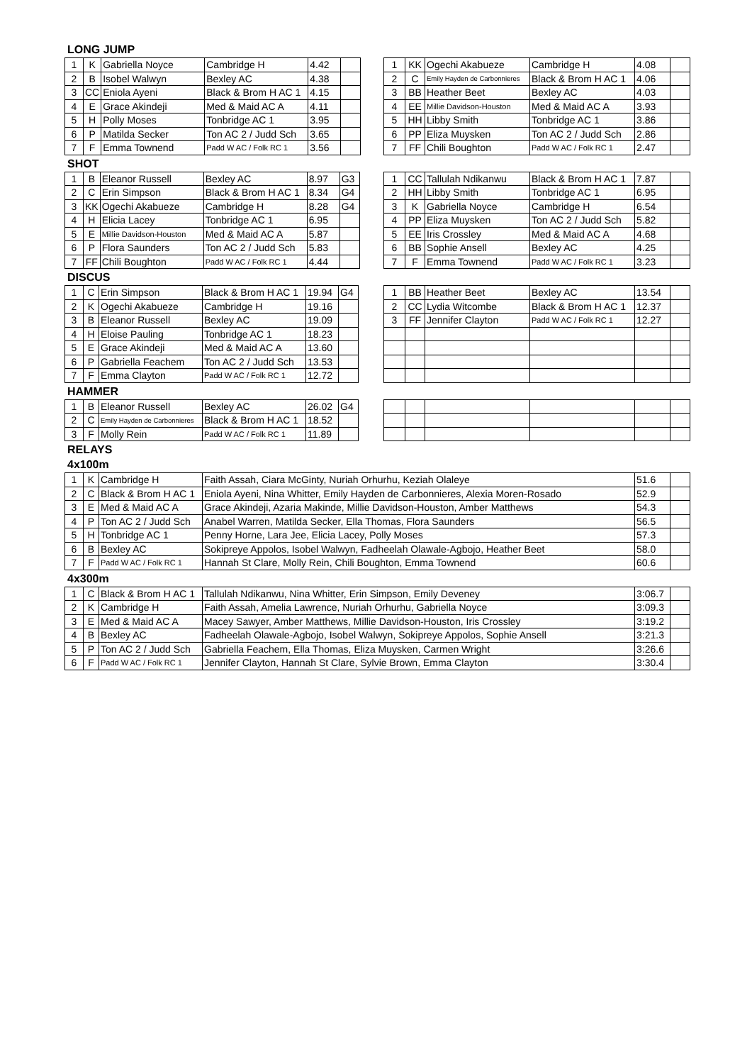LONG JUMP
| 1 | K | Gabriella Noyce | Cambridge H | 4.42 | |
| 2 | B | Isobel Walwyn | Bexley AC | 4.38 | |
| 3 | CC | Eniola Ayeni | Black & Brom H AC 1 | 4.15 | |
| 4 | E | Grace Akindeji | Med & Maid AC A | 4.11 | |
| 5 | H | Polly Moses | Tonbridge AC 1 | 3.95 | |
| 6 | P | Matilda Secker | Ton AC 2 / Judd Sch | 3.65 | |
| 7 | F | Emma Townend | Padd W AC / Folk RC 1 | 3.56 | |
| 1 | KK | Ogechi Akabueze | Cambridge H | 4.08 | |
| 2 | C | Emily Hayden de Carbonnieres | Black & Brom H AC 1 | 4.06 | |
| 3 | BB | Heather Beet | Bexley AC | 4.03 | |
| 4 | EE | Millie Davidson-Houston | Med & Maid AC A | 3.93 | |
| 5 | HH | Libby Smith | Tonbridge AC 1 | 3.86 | |
| 6 | PP | Eliza Muysken | Ton AC 2 / Judd Sch | 2.86 | |
| 7 | FF | Chili Boughton | Padd W AC / Folk RC 1 | 2.47 | |
SHOT
| 1 | B | Eleanor Russell | Bexley AC | 8.97 | G3 |
| 2 | C | Erin Simpson | Black & Brom H AC 1 | 8.34 | G4 |
| 3 | KK | Ogechi Akabueze | Cambridge H | 8.28 | G4 |
| 4 | H | Elicia Lacey | Tonbridge AC 1 | 6.95 | |
| 5 | E | Millie Davidson-Houston | Med & Maid AC A | 5.87 | |
| 6 | P | Flora Saunders | Ton AC 2 / Judd Sch | 5.83 | |
| 7 | FF | Chili Boughton | Padd W AC / Folk RC 1 | 4.44 | |
| 1 | CC | Tallulah Ndikanwu | Black & Brom H AC 1 | 7.87 | |
| 2 | HH | Libby Smith | Tonbridge AC 1 | 6.95 | |
| 3 | K | Gabriella Noyce | Cambridge H | 6.54 | |
| 4 | PP | Eliza Muysken | Ton AC 2 / Judd Sch | 5.82 | |
| 5 | EE | Iris Crossley | Med & Maid AC A | 4.68 | |
| 6 | BB | Sophie Ansell | Bexley AC | 4.25 | |
| 7 | F | Emma Townend | Padd W AC / Folk RC 1 | 3.23 | |
DISCUS
| 1 | C | Erin Simpson | Black & Brom H AC 1 | 19.94 | G4 |
| 2 | K | Ogechi Akabueze | Cambridge H | 19.16 | |
| 3 | B | Eleanor Russell | Bexley AC | 19.09 | |
| 4 | H | Eloise Pauling | Tonbridge AC 1 | 18.23 | |
| 5 | E | Grace Akindeji | Med & Maid AC A | 13.60 | |
| 6 | P | Gabriella Feachem | Ton AC 2 / Judd Sch | 13.53 | |
| 7 | F | Emma Clayton | Padd W AC / Folk RC 1 | 12.72 | |
| 1 | BB | Heather Beet | Bexley AC | 13.54 | |
| 2 | CC | Lydia Witcombe | Black & Brom H AC 1 | 12.37 | |
| 3 | FF | Jennifer Clayton | Padd W AC / Folk RC 1 | 12.27 | |
HAMMER
| 1 | B | Eleanor Russell | Bexley AC | 26.02 | G4 |
| 2 | C | Emily Hayden de Carbonnieres | Black & Brom H AC 1 | 18.52 | |
| 3 | F | Molly Rein | Padd W AC / Folk RC 1 | 11.89 | |
RELAYS
4x100m
| 1 | K | Cambridge H | Faith Assah, Ciara McGinty, Nuriah Orhurhu, Keziah Olaleye | 51.6 | |
| 2 | C | Black & Brom H AC 1 | Eniola Ayeni, Nina Whitter, Emily Hayden de Carbonnieres, Alexia Moren-Rosado | 52.9 | |
| 3 | E | Med & Maid AC A | Grace Akindeji, Azaria Makinde, Millie Davidson-Houston, Amber Matthews | 54.3 | |
| 4 | P | Ton AC 2 / Judd Sch | Anabel Warren, Matilda Secker, Ella Thomas, Flora Saunders | 56.5 | |
| 5 | H | Tonbridge AC 1 | Penny Horne, Lara Jee, Elicia Lacey, Polly Moses | 57.3 | |
| 6 | B | Bexley AC | Sokipreye Appolos, Isobel Walwyn, Fadheelah Olawale-Agbojo, Heather Beet | 58.0 | |
| 7 | F | Padd W AC / Folk RC 1 | Hannah St Clare, Molly Rein, Chili Boughton, Emma Townend | 60.6 | |
4x300m
| 1 | C | Black & Brom H AC 1 | Tallulah Ndikanwu, Nina Whitter, Erin Simpson, Emily Deveney | 3:06.7 | |
| 2 | K | Cambridge H | Faith Assah, Amelia Lawrence, Nuriah Orhurhu, Gabriella Noyce | 3:09.3 | |
| 3 | E | Med & Maid AC A | Macey Sawyer, Amber Matthews, Millie Davidson-Houston, Iris Crossley | 3:19.2 | |
| 4 | B | Bexley AC | Fadheelah Olawale-Agbojo, Isobel Walwyn, Sokipreye Appolos, Sophie Ansell | 3:21.3 | |
| 5 | P | Ton AC 2 / Judd Sch | Gabriella Feachem, Ella Thomas, Eliza Muysken, Carmen Wright | 3:26.6 | |
| 6 | F | Padd W AC / Folk RC 1 | Jennifer Clayton, Hannah St Clare, Sylvie Brown, Emma Clayton | 3:30.4 | |